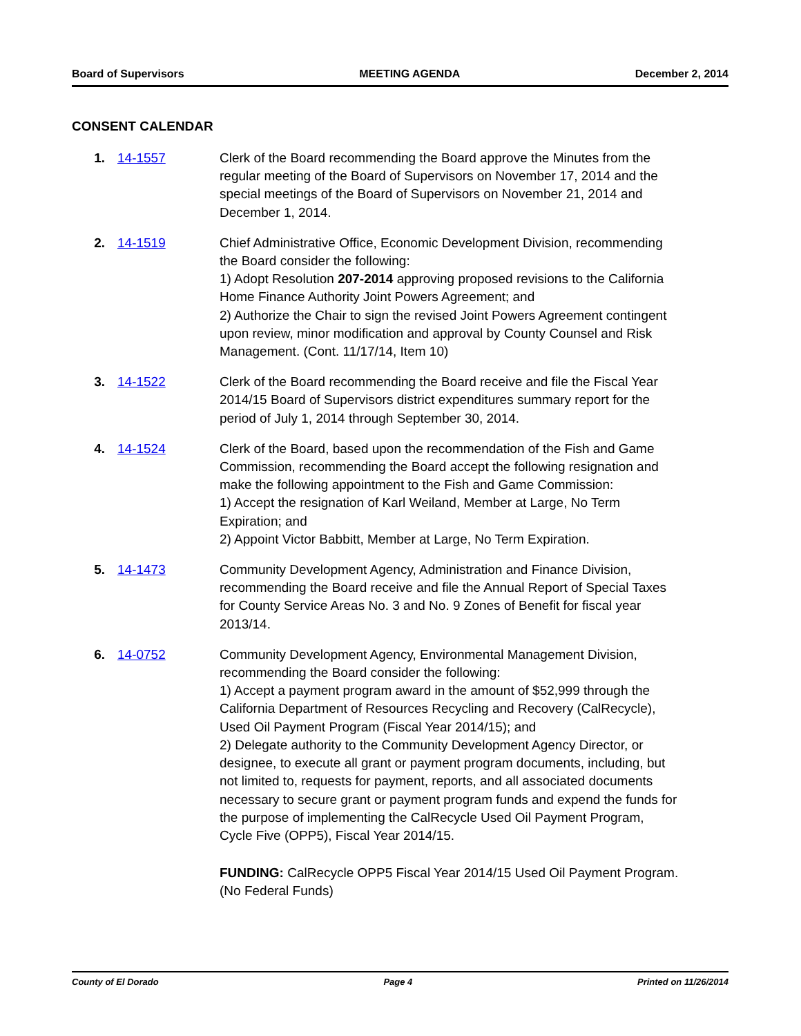Board of Supervisors MEETING AGENDA December 2, 2014
CONSENT CALENDAR
1. 14-1557 Clerk of the Board recommending the Board approve the Minutes from the regular meeting of the Board of Supervisors on November 17, 2014 and the special meetings of the Board of Supervisors on November 21, 2014 and December 1, 2014.
2. 14-1519 Chief Administrative Office, Economic Development Division, recommending the Board consider the following:
1) Adopt Resolution 207-2014 approving proposed revisions to the California Home Finance Authority Joint Powers Agreement; and
2) Authorize the Chair to sign the revised Joint Powers Agreement contingent upon review, minor modification and approval by County Counsel and Risk Management. (Cont. 11/17/14, Item 10)
3. 14-1522 Clerk of the Board recommending the Board receive and file the Fiscal Year 2014/15 Board of Supervisors district expenditures summary report for the period of July 1, 2014 through September 30, 2014.
4. 14-1524 Clerk of the Board, based upon the recommendation of the Fish and Game Commission, recommending the Board accept the following resignation and make the following appointment to the Fish and Game Commission:
1) Accept the resignation of Karl Weiland, Member at Large, No Term Expiration; and
2) Appoint Victor Babbitt, Member at Large, No Term Expiration.
5. 14-1473 Community Development Agency, Administration and Finance Division, recommending the Board receive and file the Annual Report of Special Taxes for County Service Areas No. 3 and No. 9 Zones of Benefit for fiscal year 2013/14.
6. 14-0752 Community Development Agency, Environmental Management Division, recommending the Board consider the following:
1) Accept a payment program award in the amount of $52,999 through the California Department of Resources Recycling and Recovery (CalRecycle), Used Oil Payment Program (Fiscal Year 2014/15); and
2) Delegate authority to the Community Development Agency Director, or designee, to execute all grant or payment program documents, including, but not limited to, requests for payment, reports, and all associated documents necessary to secure grant or payment program funds and expend the funds for the purpose of implementing the CalRecycle Used Oil Payment Program, Cycle Five (OPP5), Fiscal Year 2014/15.
FUNDING: CalRecycle OPP5 Fiscal Year 2014/15 Used Oil Payment Program. (No Federal Funds)
County of El Dorado Page 4 Printed on 11/26/2014